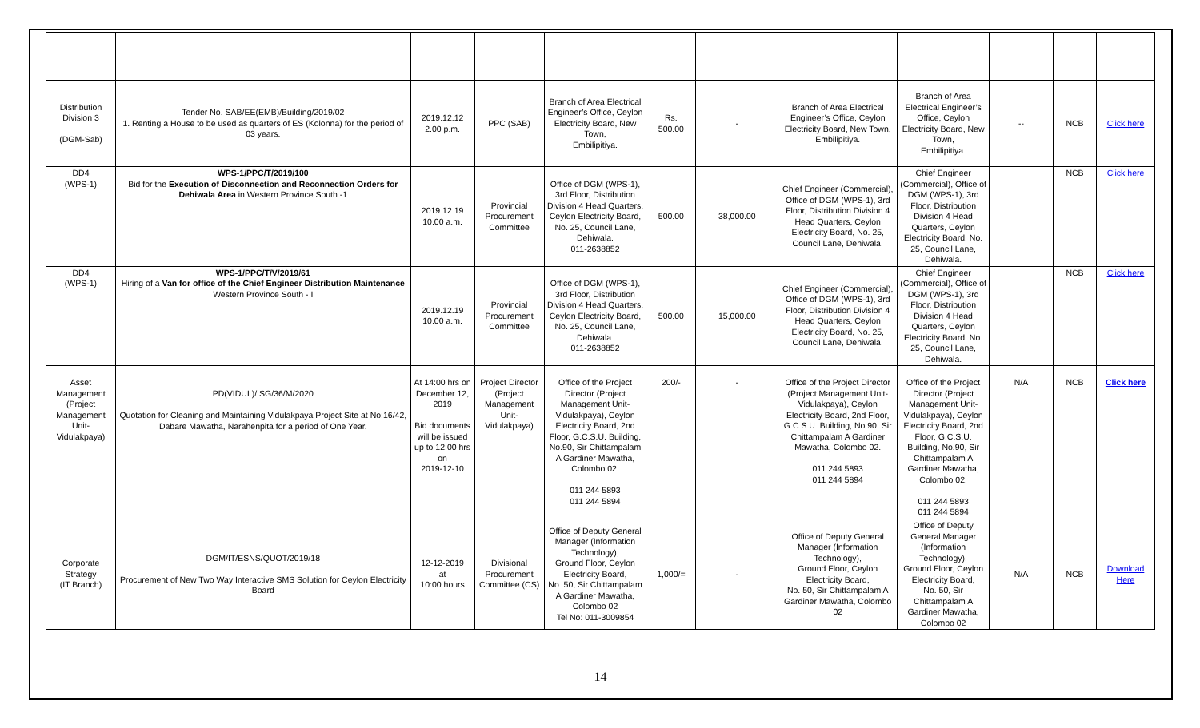| Distribution Division 3 (DGM-Sab) | Tender No. SAB/EE(EMB)/Building/2019/02 1. Renting a House to be used as quarters of ES (Kolonna) for the period of 03 years. | 2019.12.12 2.00 p.m. | PPC (SAB) | Branch of Area Electrical Engineer’s Office, Ceylon Electricity Board, New Town, Embilipitiya. | Rs. 500.00 | - | Branch of Area Electrical Engineer’s Office, Ceylon Electricity Board, New Town, Embilipitiya. | Branch of Area Electrical Engineer’s Office, Ceylon Electricity Board, New Town, Embilipitiya. | -- | NCB | Click here |
| DD4 (WPS-1) | WPS-1/PPC/T/2019/100 Bid for the Execution of Disconnection and Reconnection Orders for Dehiwala Area in Western Province South -1 | 2019.12.19 10.00 a.m. | Provincial Procurement Committee | Office of DGM (WPS-1), 3rd Floor, Distribution Division 4 Head Quarters, Ceylon Electricity Board, No. 25, Council Lane, Dehiwala. 011-2638852 | 500.00 | 38,000.00 | Chief Engineer (Commercial), Office of DGM (WPS-1), 3rd Floor, Distribution Division 4 Head Quarters, Ceylon Electricity Board, No. 25, Council Lane, Dehiwala. | Chief Engineer (Commercial), Office of DGM (WPS-1), 3rd Floor, Distribution Division 4 Head Quarters, Ceylon Electricity Board, No. 25, Council Lane, Dehiwala. | | NCB | Click here |
| DD4 (WPS-1) | WPS-1/PPC/T/V/2019/61 Hiring of a Van for office of the Chief Engineer Distribution Maintenance Western Province South - I | 2019.12.19 10.00 a.m. | Provincial Procurement Committee | Office of DGM (WPS-1), 3rd Floor, Distribution Division 4 Head Quarters, Ceylon Electricity Board, No. 25, Council Lane, Dehiwala. 011-2638852 | 500.00 | 15,000.00 | Chief Engineer (Commercial), Office of DGM (WPS-1), 3rd Floor, Distribution Division 4 Head Quarters, Ceylon Electricity Board, No. 25, Council Lane, Dehiwala. | Chief Engineer (Commercial), Office of DGM (WPS-1), 3rd Floor, Distribution Division 4 Head Quarters, Ceylon Electricity Board, No. 25, Council Lane, Dehiwala. | | NCB | Click here |
| Asset Management (Project Management Unit-Vidulakpaya) | PD(VIDUL)/ SG/36/M/2020 Quotation for Cleaning and Maintaining Vidulakpaya Project Site at No:16/42, Dabare Mawatha, Narahenpita for a period of One Year. | At 14:00 hrs on December 12, 2019 Bid documents will be issued up to 12:00 hrs on 2019-12-10 | Project Director (Project Management Unit-Vidulakpaya) | Office of the Project Director (Project Management Unit-Vidulakpaya), Ceylon Electricity Board, 2nd Floor, G.C.S.U. Building, No.90, Sir Chittampalam A Gardiner Mawatha, Colombo 02. 011 244 5893 011 244 5894 | 200/- | - | Office of the Project Director (Project Management Unit-Vidulakpaya), Ceylon Electricity Board, 2nd Floor, G.C.S.U. Building, No.90, Sir Chittampalam A Gardiner Mawatha, Colombo 02. 011 244 5893 011 244 5894 | Office of the Project Director (Project Management Unit-Vidulakpaya), Ceylon Electricity Board, 2nd Floor, G.C.S.U. Building, No.90, Sir Chittampalam A Gardiner Mawatha, Colombo 02. 011 244 5893 011 244 5894 | N/A | NCB | Click here |
| Corporate Strategy (IT Branch) | DGM/IT/ESNS/QUOT/2019/18 Procurement of New Two Way Interactive SMS Solution for Ceylon Electricity Board | 12-12-2019 at 10:00 hours | Divisional Procurement Committee (CS) | Office of Deputy General Manager (Information Technology), Ground Floor, Ceylon Electricity Board, No. 50, Sir Chittampalam A Gardiner Mawatha, Colombo 02 Tel No: 011-3009854 | 1,000/= | - | Office of Deputy General Manager (Information Technology), Ground Floor, Ceylon Electricity Board, No. 50, Sir Chittampalam A Gardiner Mawatha, Colombo 02 | Office of Deputy General Manager (Information Technology), Ground Floor, Ceylon Electricity Board, No. 50, Sir Chittampalam A Gardiner Mawatha, Colombo 02 | N/A | NCB | Download Here |
14